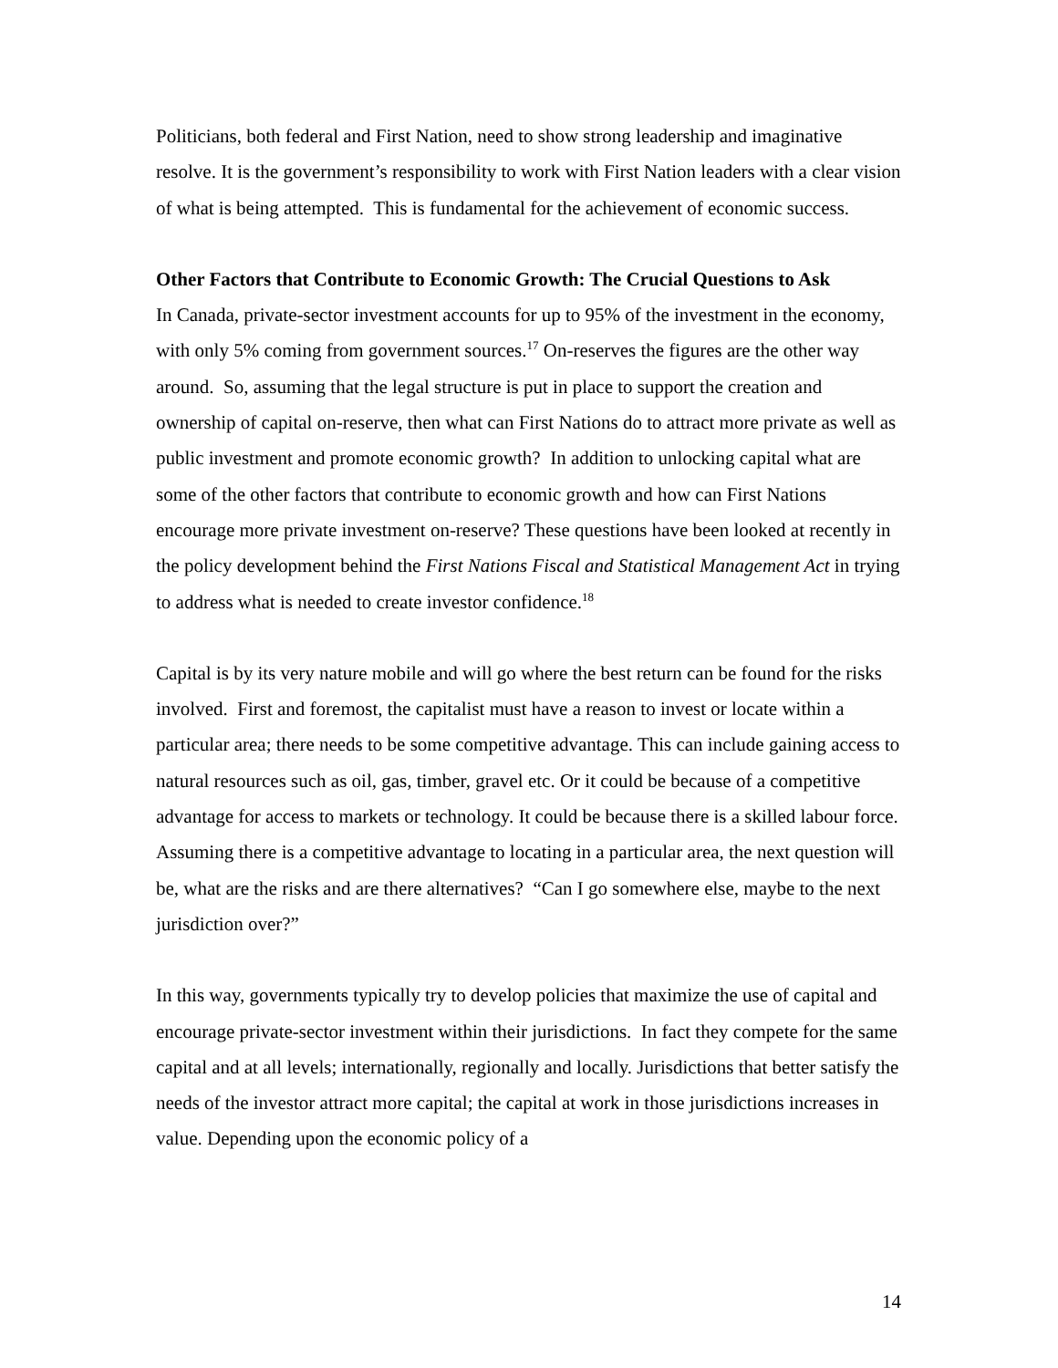Politicians, both federal and First Nation, need to show strong leadership and imaginative resolve. It is the government’s responsibility to work with First Nation leaders with a clear vision of what is being attempted. This is fundamental for the achievement of economic success.
Other Factors that Contribute to Economic Growth: The Crucial Questions to Ask
In Canada, private-sector investment accounts for up to 95% of the investment in the economy, with only 5% coming from government sources.<sup>17</sup> On-reserves the figures are the other way around. So, assuming that the legal structure is put in place to support the creation and ownership of capital on-reserve, then what can First Nations do to attract more private as well as public investment and promote economic growth? In addition to unlocking capital what are some of the other factors that contribute to economic growth and how can First Nations encourage more private investment on-reserve? These questions have been looked at recently in the policy development behind the First Nations Fiscal and Statistical Management Act in trying to address what is needed to create investor confidence.<sup>18</sup>
Capital is by its very nature mobile and will go where the best return can be found for the risks involved. First and foremost, the capitalist must have a reason to invest or locate within a particular area; there needs to be some competitive advantage. This can include gaining access to natural resources such as oil, gas, timber, gravel etc. Or it could be because of a competitive advantage for access to markets or technology. It could be because there is a skilled labour force. Assuming there is a competitive advantage to locating in a particular area, the next question will be, what are the risks and are there alternatives? “Can I go somewhere else, maybe to the next jurisdiction over?”
In this way, governments typically try to develop policies that maximize the use of capital and encourage private-sector investment within their jurisdictions. In fact they compete for the same capital and at all levels; internationally, regionally and locally. Jurisdictions that better satisfy the needs of the investor attract more capital; the capital at work in those jurisdictions increases in value. Depending upon the economic policy of a
14